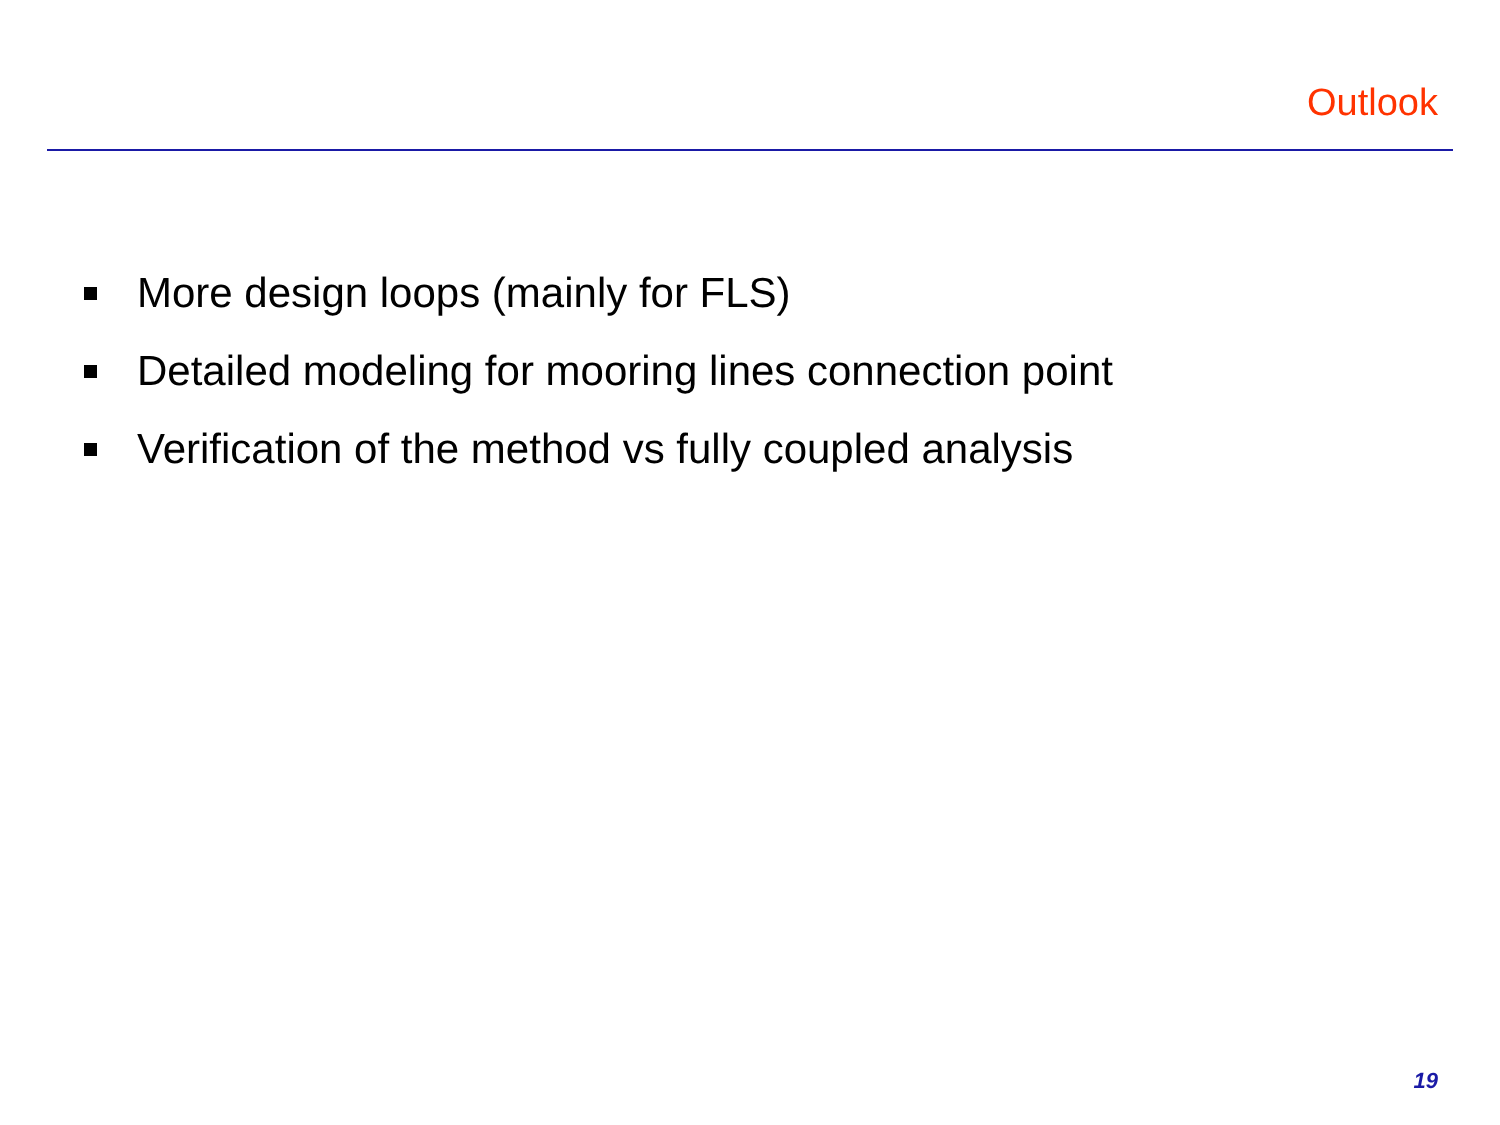Outlook
More design loops (mainly for FLS)
Detailed modeling for mooring lines connection point
Verification of the method vs fully coupled analysis
19